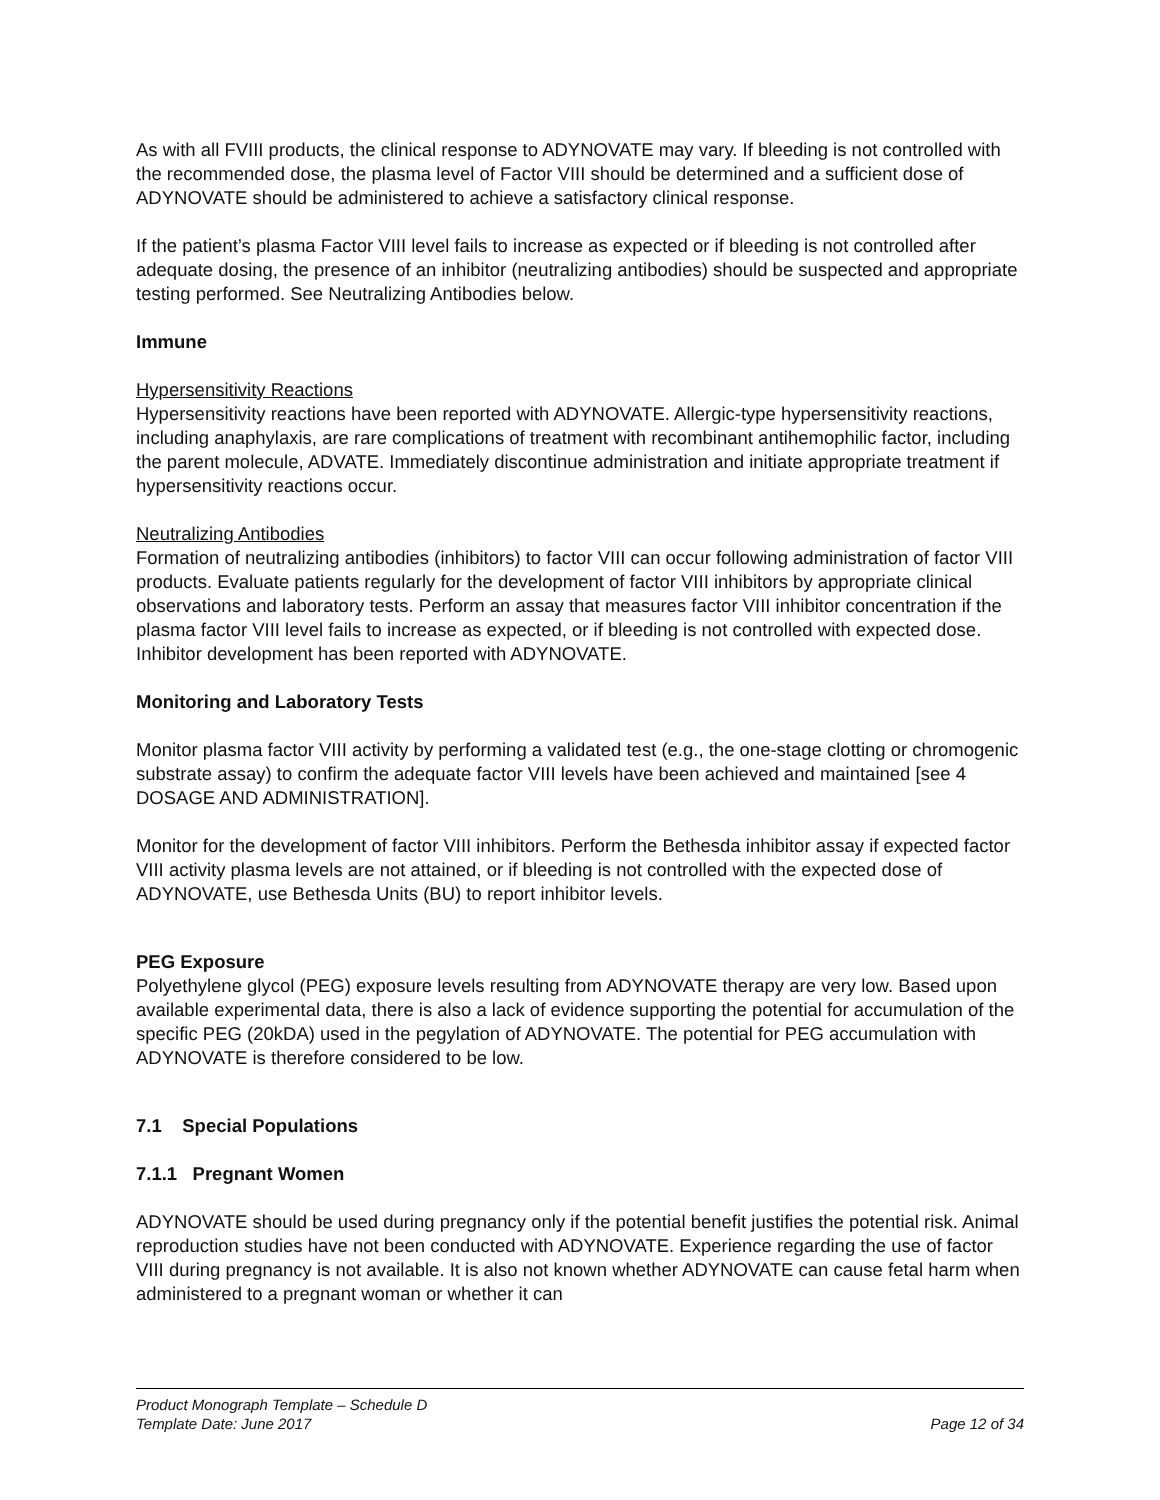As with all FVIII products, the clinical response to ADYNOVATE may vary. If bleeding is not controlled with the recommended dose, the plasma level of Factor VIII should be determined and a sufficient dose of ADYNOVATE should be administered to achieve a satisfactory clinical response.
If the patient’s plasma Factor VIII level fails to increase as expected or if bleeding is not controlled after adequate dosing, the presence of an inhibitor (neutralizing antibodies) should be suspected and appropriate testing performed. See Neutralizing Antibodies below.
Immune
Hypersensitivity Reactions
Hypersensitivity reactions have been reported with ADYNOVATE. Allergic-type hypersensitivity reactions, including anaphylaxis, are rare complications of treatment with recombinant antihemophilic factor, including the parent molecule, ADVATE. Immediately discontinue administration and initiate appropriate treatment if hypersensitivity reactions occur.
Neutralizing Antibodies
Formation of neutralizing antibodies (inhibitors) to factor VIII can occur following administration of factor VIII products. Evaluate patients regularly for the development of factor VIII inhibitors by appropriate clinical observations and laboratory tests. Perform an assay that measures factor VIII inhibitor concentration if the plasma factor VIII level fails to increase as expected, or if bleeding is not controlled with expected dose. Inhibitor development has been reported with ADYNOVATE.
Monitoring and Laboratory Tests
Monitor plasma factor VIII activity by performing a validated test (e.g., the one-stage clotting or chromogenic substrate assay) to confirm the adequate factor VIII levels have been achieved and maintained [see 4 DOSAGE AND ADMINISTRATION].
Monitor for the development of factor VIII inhibitors. Perform the Bethesda inhibitor assay if expected factor VIII activity plasma levels are not attained, or if bleeding is not controlled with the expected dose of ADYNOVATE, use Bethesda Units (BU) to report inhibitor levels.
PEG Exposure
Polyethylene glycol (PEG) exposure levels resulting from ADYNOVATE therapy are very low. Based upon available experimental data, there is also a lack of evidence supporting the potential for accumulation of the specific PEG (20kDA) used in the pegylation of ADYNOVATE. The potential for PEG accumulation with ADYNOVATE is therefore considered to be low.
7.1 Special Populations
7.1.1 Pregnant Women
ADYNOVATE should be used during pregnancy only if the potential benefit justifies the potential risk. Animal reproduction studies have not been conducted with ADYNOVATE. Experience regarding the use of factor VIII during pregnancy is not available. It is also not known whether ADYNOVATE can cause fetal harm when administered to a pregnant woman or whether it can
Product Monograph Template – Schedule D
Template Date: June 2017 Page 12 of 34